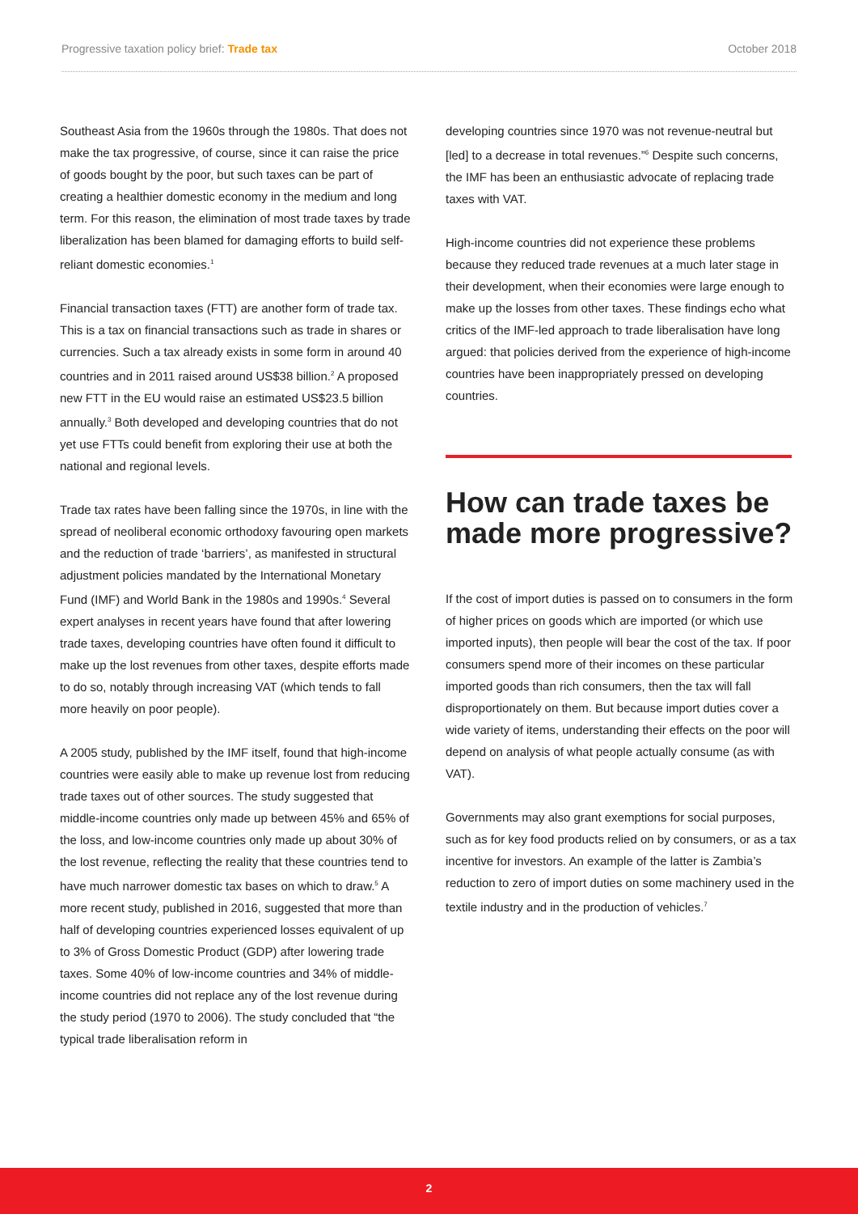Progressive taxation policy brief: Trade tax October 2018
Southeast Asia from the 1960s through the 1980s. That does not make the tax progressive, of course, since it can raise the price of goods bought by the poor, but such taxes can be part of creating a healthier domestic economy in the medium and long term. For this reason, the elimination of most trade taxes by trade liberalization has been blamed for damaging efforts to build self-reliant domestic economies.<sup>1</sup>
Financial transaction taxes (FTT) are another form of trade tax. This is a tax on financial transactions such as trade in shares or currencies. Such a tax already exists in some form in around 40 countries and in 2011 raised around US$38 billion.<sup>2</sup> A proposed new FTT in the EU would raise an estimated US$23.5 billion annually.<sup>3</sup> Both developed and developing countries that do not yet use FTTs could benefit from exploring their use at both the national and regional levels.
Trade tax rates have been falling since the 1970s, in line with the spread of neoliberal economic orthodoxy favouring open markets and the reduction of trade ‘barriers’, as manifested in structural adjustment policies mandated by the International Monetary Fund (IMF) and World Bank in the 1980s and 1990s.<sup>4</sup> Several expert analyses in recent years have found that after lowering trade taxes, developing countries have often found it difficult to make up the lost revenues from other taxes, despite efforts made to do so, notably through increasing VAT (which tends to fall more heavily on poor people).
A 2005 study, published by the IMF itself, found that high-income countries were easily able to make up revenue lost from reducing trade taxes out of other sources. The study suggested that middle-income countries only made up between 45% and 65% of the loss, and low-income countries only made up about 30% of the lost revenue, reflecting the reality that these countries tend to have much narrower domestic tax bases on which to draw.<sup>5</sup> A more recent study, published in 2016, suggested that more than half of developing countries experienced losses equivalent of up to 3% of Gross Domestic Product (GDP) after lowering trade taxes. Some 40% of low-income countries and 34% of middle-income countries did not replace any of the lost revenue during the study period (1970 to 2006). The study concluded that “the typical trade liberalisation reform in
developing countries since 1970 was not revenue-neutral but [led] to a decrease in total revenues.”<sup>6</sup> Despite such concerns, the IMF has been an enthusiastic advocate of replacing trade taxes with VAT.
High-income countries did not experience these problems because they reduced trade revenues at a much later stage in their development, when their economies were large enough to make up the losses from other taxes. These findings echo what critics of the IMF-led approach to trade liberalisation have long argued: that policies derived from the experience of high-income countries have been inappropriately pressed on developing countries.
How can trade taxes be made more progressive?
If the cost of import duties is passed on to consumers in the form of higher prices on goods which are imported (or which use imported inputs), then people will bear the cost of the tax. If poor consumers spend more of their incomes on these particular imported goods than rich consumers, then the tax will fall disproportionately on them. But because import duties cover a wide variety of items, understanding their effects on the poor will depend on analysis of what people actually consume (as with VAT).
Governments may also grant exemptions for social purposes, such as for key food products relied on by consumers, or as a tax incentive for investors. An example of the latter is Zambia’s reduction to zero of import duties on some machinery used in the textile industry and in the production of vehicles.<sup>7</sup>
2